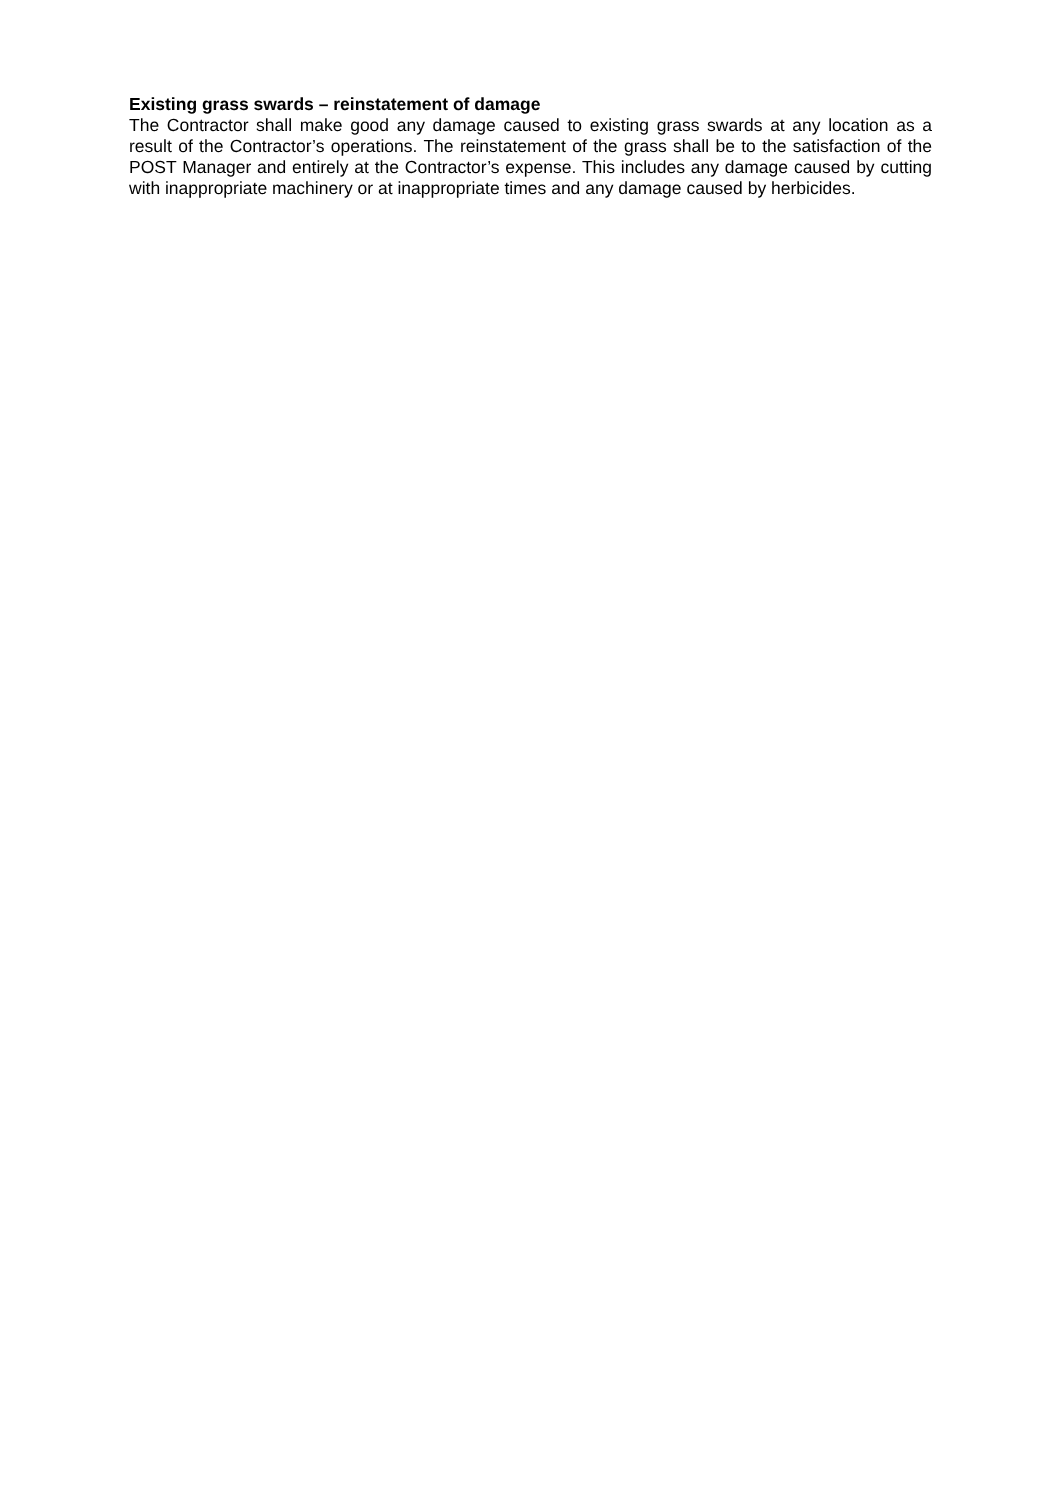Existing grass swards – reinstatement of damage
The Contractor shall make good any damage caused to existing grass swards at any location as a result of the Contractor’s operations. The reinstatement of the grass shall be to the satisfaction of the POST Manager and entirely at the Contractor’s expense. This includes any damage caused by cutting with inappropriate machinery or at inappropriate times and any damage caused by herbicides.